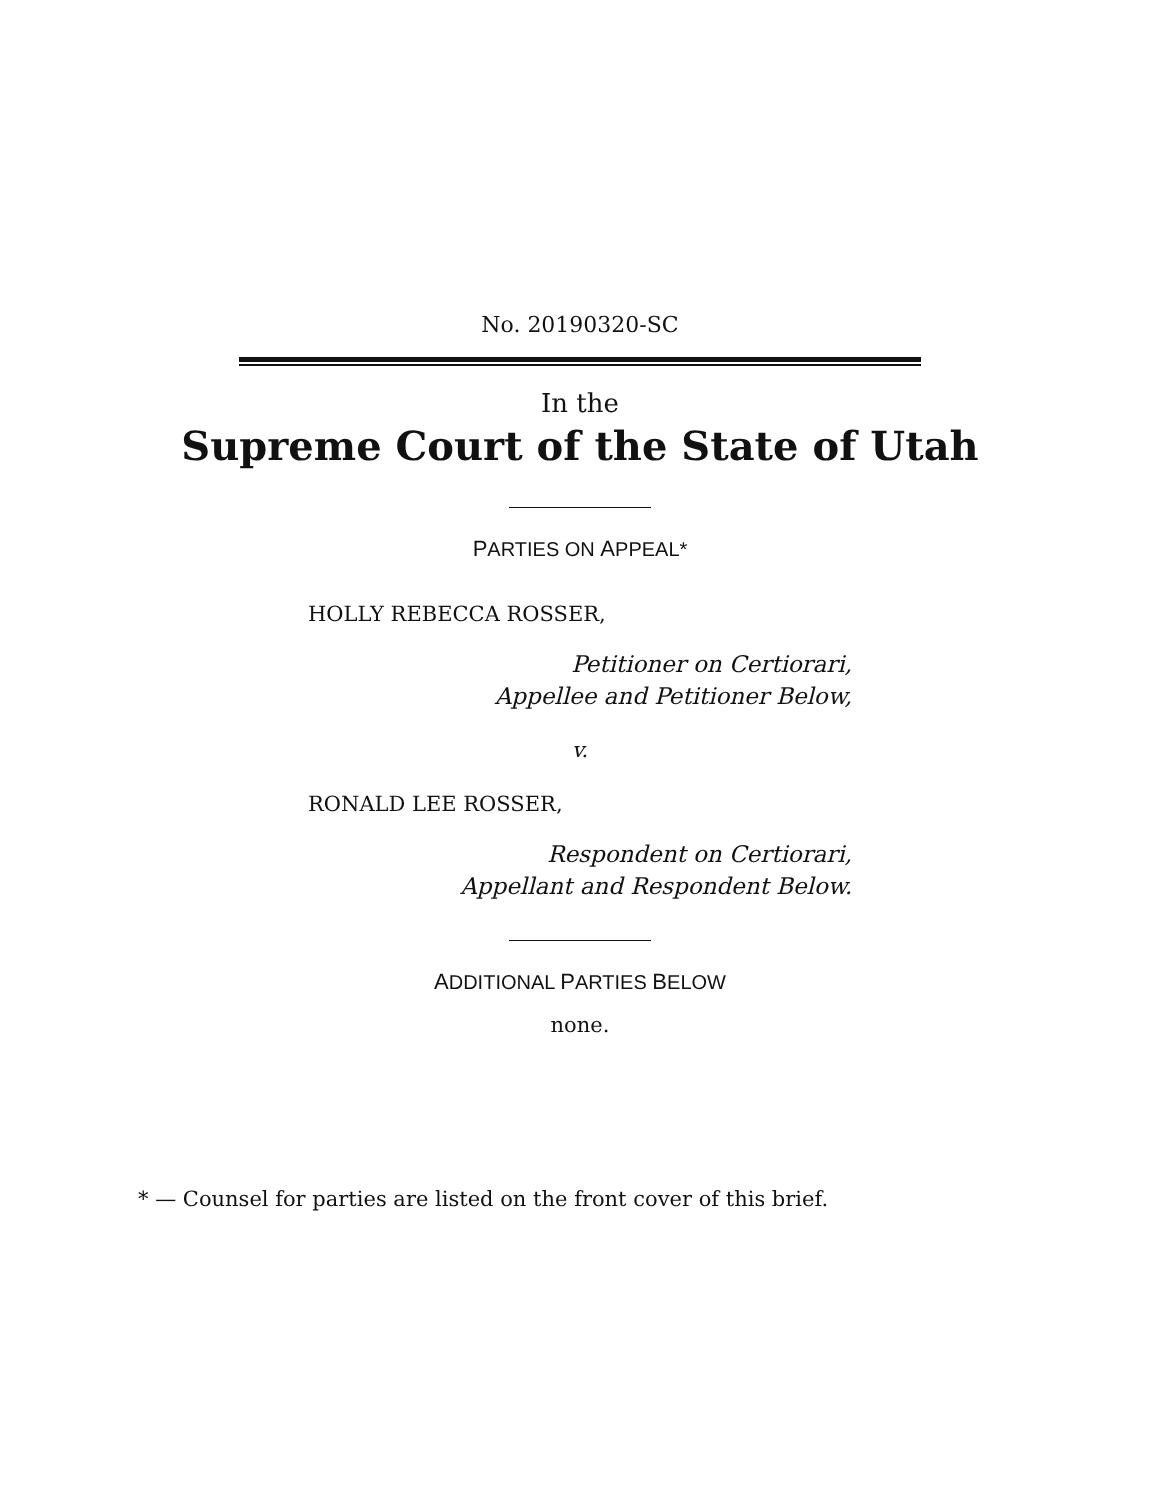No. 20190320-SC
In the
Supreme Court of the State of Utah
PARTIES ON APPEAL*
HOLLY REBECCA ROSSER,
Petitioner on Certiorari,
Appellee and Petitioner Below,
v.
RONALD LEE ROSSER,
Respondent on Certiorari,
Appellant and Respondent Below.
ADDITIONAL PARTIES BELOW
none.
* — Counsel for parties are listed on the front cover of this brief.